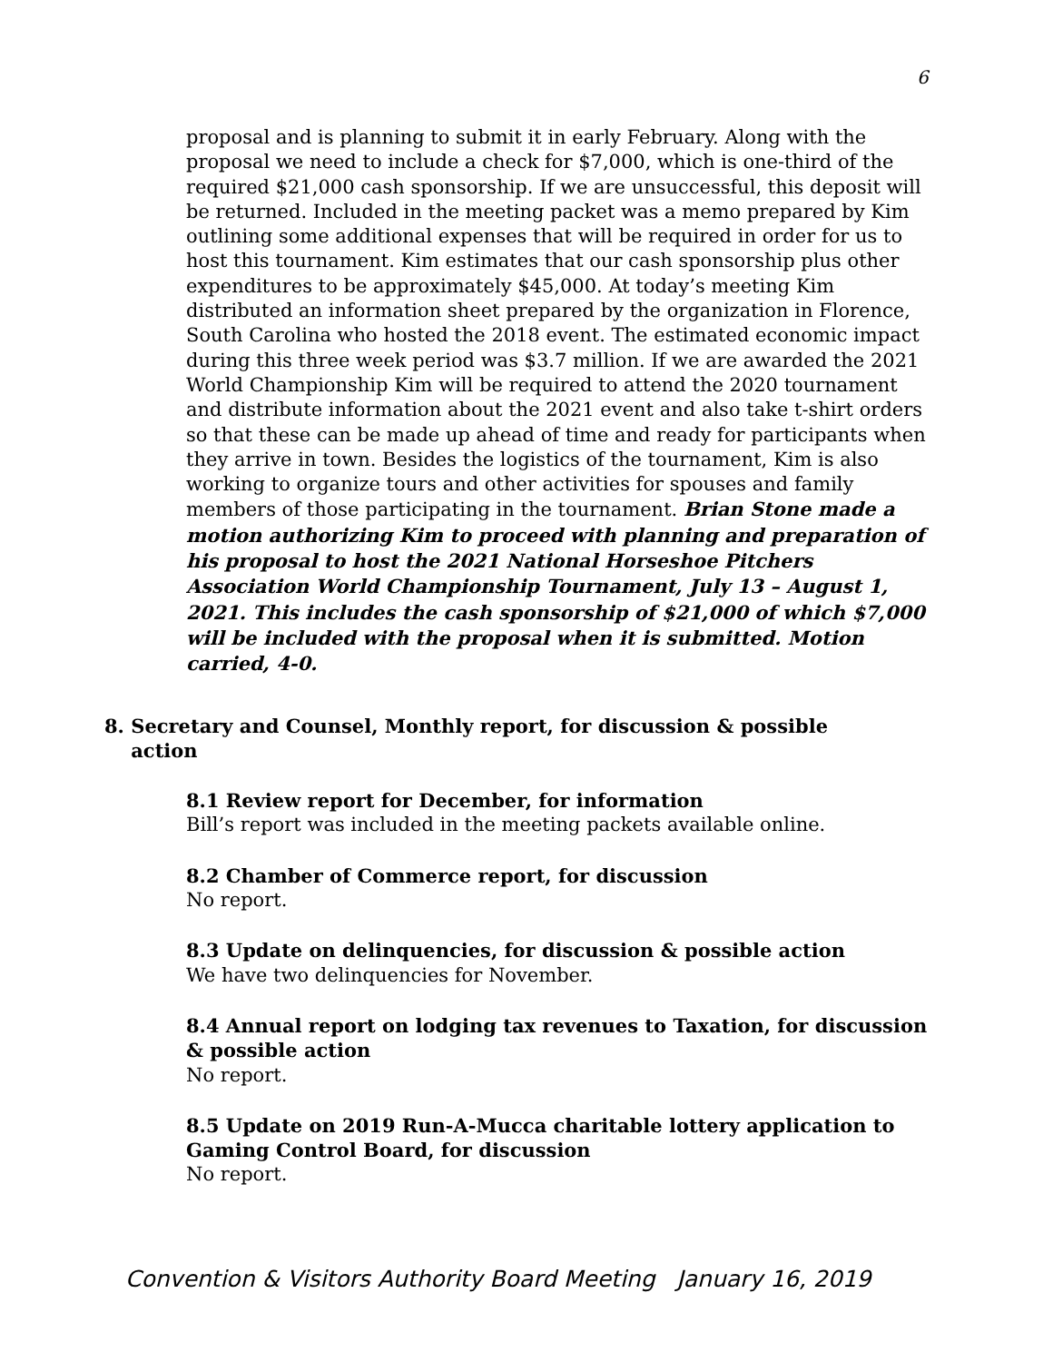6
proposal and is planning to submit it in early February. Along with the proposal we need to include a check for $7,000, which is one-third of the required $21,000 cash sponsorship. If we are unsuccessful, this deposit will be returned. Included in the meeting packet was a memo prepared by Kim outlining some additional expenses that will be required in order for us to host this tournament. Kim estimates that our cash sponsorship plus other expenditures to be approximately $45,000. At today’s meeting Kim distributed an information sheet prepared by the organization in Florence, South Carolina who hosted the 2018 event. The estimated economic impact during this three week period was $3.7 million. If we are awarded the 2021 World Championship Kim will be required to attend the 2020 tournament and distribute information about the 2021 event and also take t-shirt orders so that these can be made up ahead of time and ready for participants when they arrive in town. Besides the logistics of the tournament, Kim is also working to organize tours and other activities for spouses and family members of those participating in the tournament. Brian Stone made a motion authorizing Kim to proceed with planning and preparation of his proposal to host the 2021 National Horseshoe Pitchers Association World Championship Tournament, July 13 – August 1, 2021. This includes the cash sponsorship of $21,000 of which $7,000 will be included with the proposal when it is submitted. Motion carried, 4-0.
8. Secretary and Counsel, Monthly report, for discussion & possible
action
8.1 Review report for December, for information
Bill’s report was included in the meeting packets available online.
8.2 Chamber of Commerce report, for discussion
No report.
8.3 Update on delinquencies, for discussion & possible action
We have two delinquencies for November.
8.4 Annual report on lodging tax revenues to Taxation, for discussion & possible action
No report.
8.5 Update on 2019 Run-A-Mucca charitable lottery application to Gaming Control Board, for discussion
No report.
Convention & Visitors Authority Board Meeting January 16, 2019